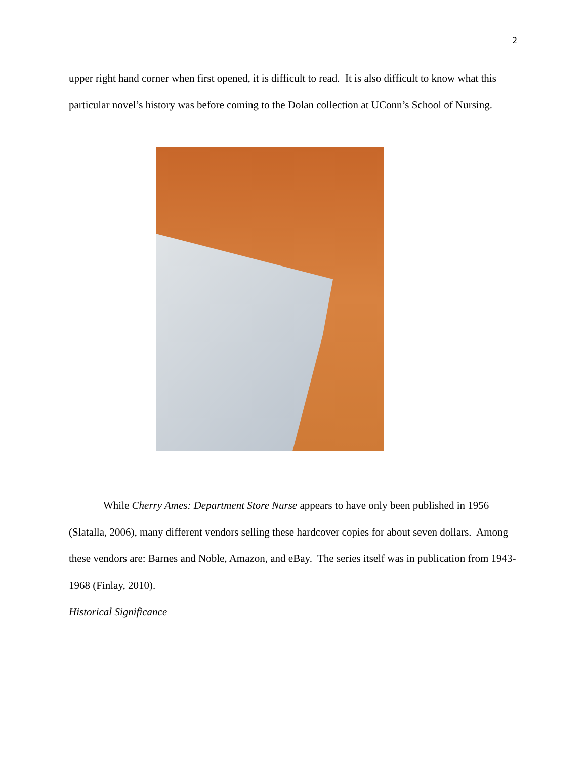2
upper right hand corner when first opened, it is difficult to read. It is also difficult to know what this particular novel’s history was before coming to the Dolan collection at UConn’s School of Nursing.
While Cherry Ames: Department Store Nurse appears to have only been published in 1956 (Slatalla, 2006), many different vendors selling these hardcover copies for about seven dollars. Among these vendors are: Barnes and Noble, Amazon, and eBay. The series itself was in publication from 1943-1968 (Finlay, 2010).
Historical Significance